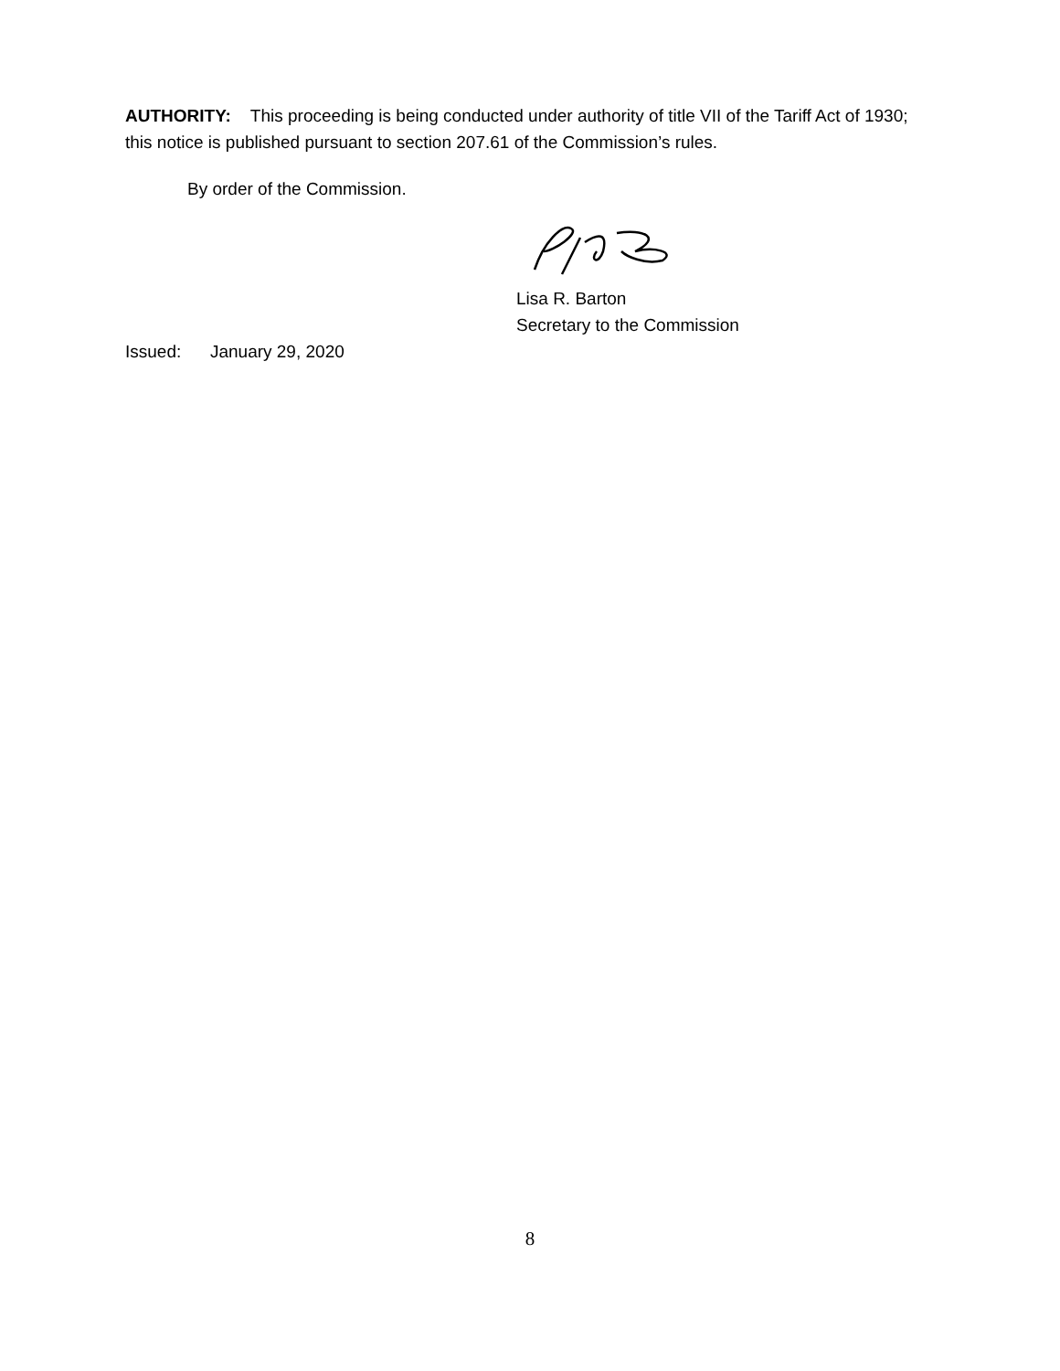AUTHORITY: This proceeding is being conducted under authority of title VII of the Tariff Act of 1930; this notice is published pursuant to section 207.61 of the Commission’s rules.
By order of the Commission.
Lisa R. Barton
Secretary to the Commission
Issued: January 29, 2020
8